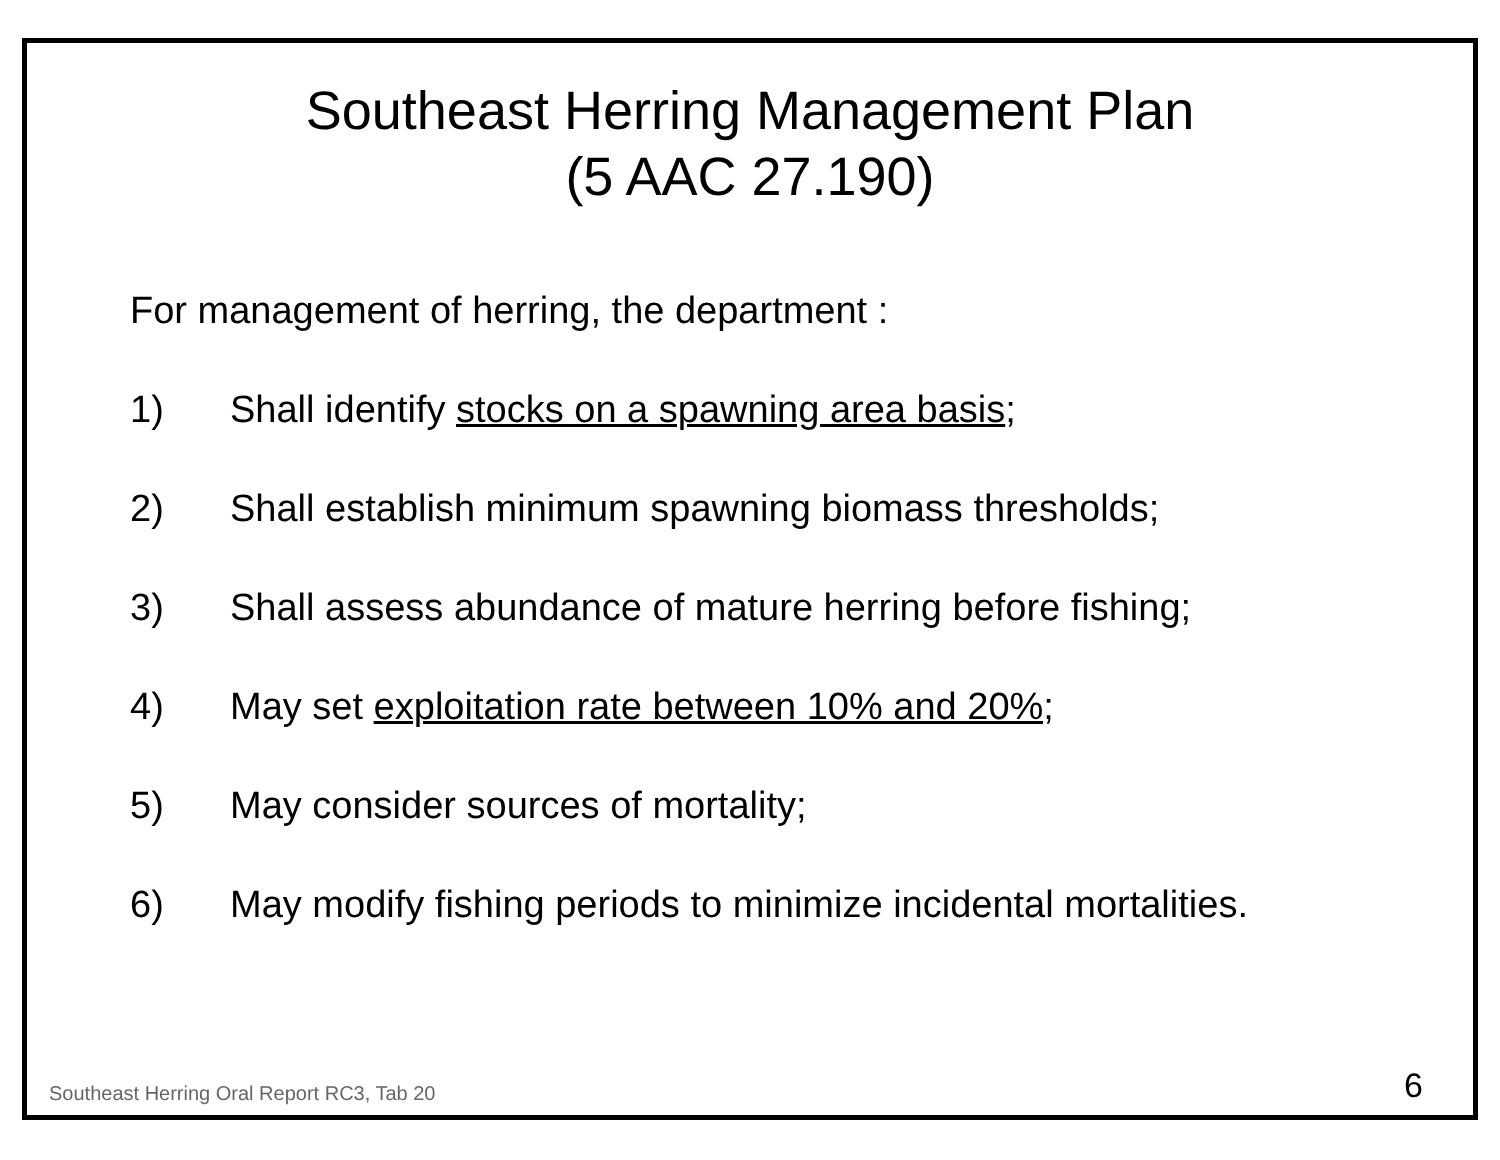Southeast Herring Management Plan
(5 AAC 27.190)
For management of herring, the department :
1) Shall identify stocks on a spawning area basis;
2) Shall establish minimum spawning biomass thresholds;
3) Shall assess abundance of mature herring before fishing;
4) May set exploitation rate between 10% and 20%;
5) May consider sources of mortality;
6) May modify fishing periods to minimize incidental mortalities.
Southeast Herring Oral Report RC3, Tab 20 6